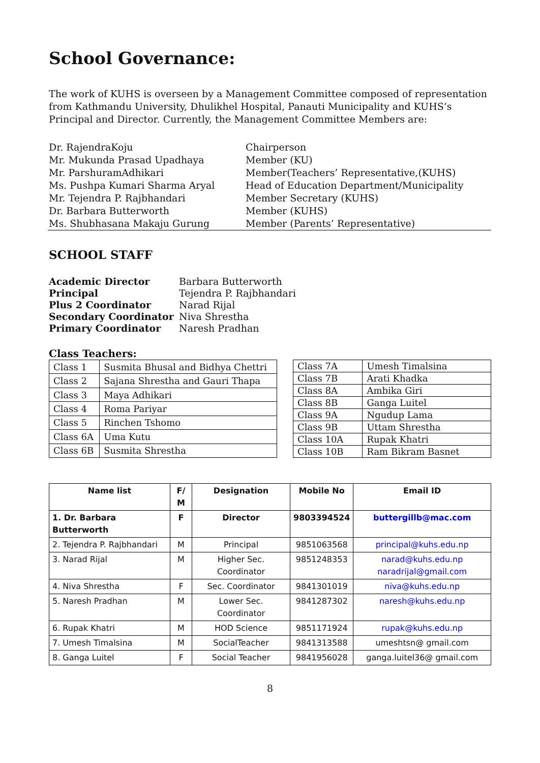School Governance:
The work of KUHS is overseen by a Management Committee composed of representation from Kathmandu University, Dhulikhel Hospital, Panauti Municipality and KUHS’s Principal and Director. Currently, the Management Committee Members are:
| Dr. RajendraKoju | Chairperson |
| Mr. Mukunda Prasad Upadhaya | Member (KU) |
| Mr. ParshuramAdhikari | Member(Teachers’ Representative,(KUHS) |
| Ms. Pushpa Kumari Sharma Aryal | Head of Education Department/Municipality |
| Mr. Tejendra P. Rajbhandari | Member Secretary (KUHS) |
| Dr. Barbara Butterworth | Member (KUHS) |
| Ms. Shubhasana Makaju Gurung | Member (Parents’ Representative) |
SCHOOL STAFF
| Academic Director | Barbara Butterworth |
| Principal | Tejendra P. Rajbhandari |
| Plus 2 Coordinator | Narad Rijal |
| Secondary Coordinator | Niva Shrestha |
| Primary Coordinator | Naresh Pradhan |
Class Teachers:
| Class 1 | Susmita Bhusal and Bidhya Chettri |
| Class 2 | Sajana Shrestha and Gauri Thapa |
| Class 3 | Maya Adhikari |
| Class 4 | Roma Pariyar |
| Class 5 | Rinchen Tshomo |
| Class 6A | Uma Kutu |
| Class 6B | Susmita Shrestha |
| Class 7A | Umesh Timalsina |
| Class 7B | Arati Khadka |
| Class 8A | Ambika Giri |
| Class 8B | Ganga Luitel |
| Class 9A | Ngudup Lama |
| Class 9B | Uttam Shrestha |
| Class 10A | Rupak Khatri |
| Class 10B | Ram Bikram Basnet |
| Name list | F/ M | Designation | Mobile No | Email ID |
| --- | --- | --- | --- | --- |
| 1. Dr. Barbara Butterworth | F | Director | 9803394524 | buttergillb@mac.com |
| 2. Tejendra P. Rajbhandari | M | Principal | 9851063568 | principal@kuhs.edu.np |
| 3. Narad Rijal | M | Higher Sec. Coordinator | 9851248353 | narad@kuhs.edu.np naradrijal@gmail.com |
| 4. Niva Shrestha | F | Sec. Coordinator | 9841301019 | niva@kuhs.edu.np |
| 5. Naresh Pradhan | M | Lower Sec. Coordinator | 9841287302 | naresh@kuhs.edu.np |
| 6. Rupak Khatri | M | HOD Science | 9851171924 | rupak@kuhs.edu.np |
| 7. Umesh Timalsina | M | SocialTeacher | 9841313588 | umeshtsn@ gmail.com |
| 8. Ganga Luitel | F | Social Teacher | 9841956028 | ganga.luitel36@ gmail.com |
8